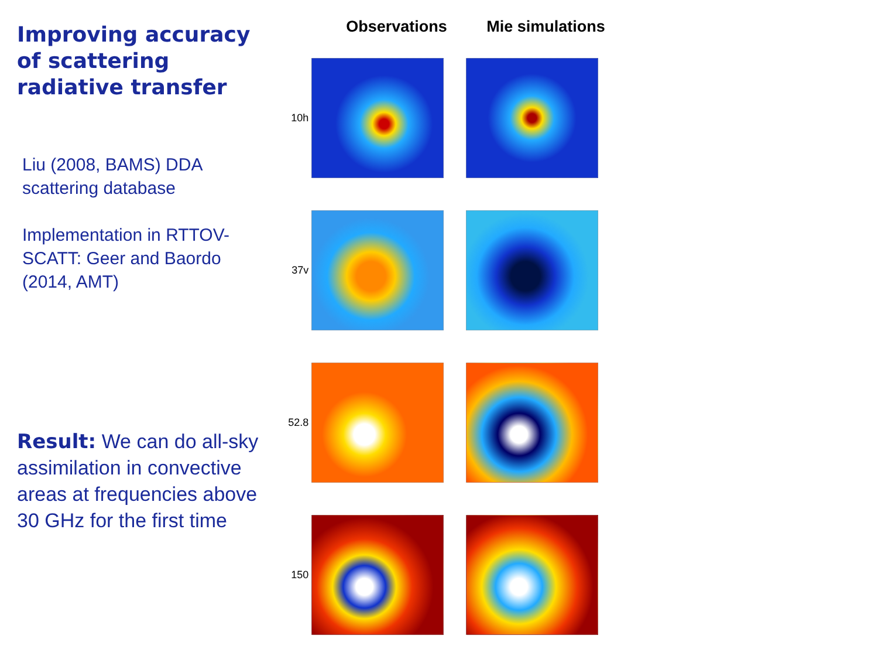Improving accuracy of scattering radiative transfer
Liu (2008, BAMS) DDA scattering database
Implementation in RTTOV-SCATT: Geer and Baordo (2014, AMT)
Result: We can do all-sky assimilation in convective areas at frequencies above 30 GHz for the first time
Observations Mie simulations
10h
37v
52.8
150